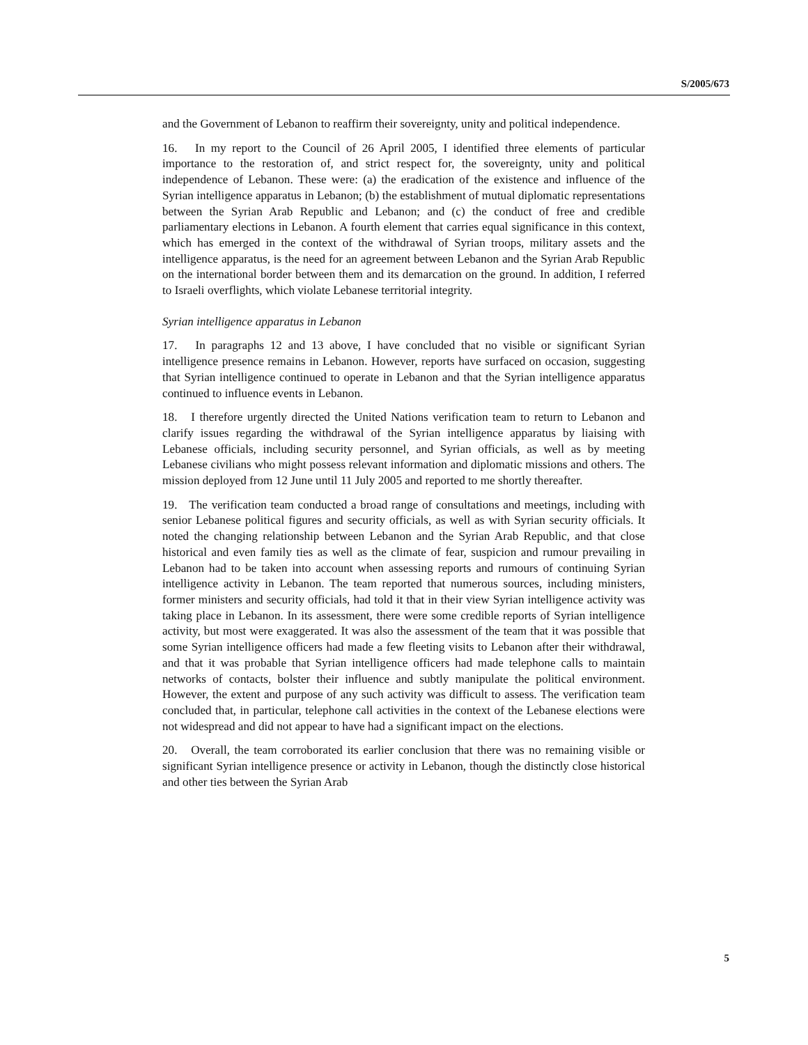S/2005/673
and the Government of Lebanon to reaffirm their sovereignty, unity and political independence.
16. In my report to the Council of 26 April 2005, I identified three elements of particular importance to the restoration of, and strict respect for, the sovereignty, unity and political independence of Lebanon. These were: (a) the eradication of the existence and influence of the Syrian intelligence apparatus in Lebanon; (b) the establishment of mutual diplomatic representations between the Syrian Arab Republic and Lebanon; and (c) the conduct of free and credible parliamentary elections in Lebanon. A fourth element that carries equal significance in this context, which has emerged in the context of the withdrawal of Syrian troops, military assets and the intelligence apparatus, is the need for an agreement between Lebanon and the Syrian Arab Republic on the international border between them and its demarcation on the ground. In addition, I referred to Israeli overflights, which violate Lebanese territorial integrity.
Syrian intelligence apparatus in Lebanon
17. In paragraphs 12 and 13 above, I have concluded that no visible or significant Syrian intelligence presence remains in Lebanon. However, reports have surfaced on occasion, suggesting that Syrian intelligence continued to operate in Lebanon and that the Syrian intelligence apparatus continued to influence events in Lebanon.
18. I therefore urgently directed the United Nations verification team to return to Lebanon and clarify issues regarding the withdrawal of the Syrian intelligence apparatus by liaising with Lebanese officials, including security personnel, and Syrian officials, as well as by meeting Lebanese civilians who might possess relevant information and diplomatic missions and others. The mission deployed from 12 June until 11 July 2005 and reported to me shortly thereafter.
19. The verification team conducted a broad range of consultations and meetings, including with senior Lebanese political figures and security officials, as well as with Syrian security officials. It noted the changing relationship between Lebanon and the Syrian Arab Republic, and that close historical and even family ties as well as the climate of fear, suspicion and rumour prevailing in Lebanon had to be taken into account when assessing reports and rumours of continuing Syrian intelligence activity in Lebanon. The team reported that numerous sources, including ministers, former ministers and security officials, had told it that in their view Syrian intelligence activity was taking place in Lebanon. In its assessment, there were some credible reports of Syrian intelligence activity, but most were exaggerated. It was also the assessment of the team that it was possible that some Syrian intelligence officers had made a few fleeting visits to Lebanon after their withdrawal, and that it was probable that Syrian intelligence officers had made telephone calls to maintain networks of contacts, bolster their influence and subtly manipulate the political environment. However, the extent and purpose of any such activity was difficult to assess. The verification team concluded that, in particular, telephone call activities in the context of the Lebanese elections were not widespread and did not appear to have had a significant impact on the elections.
20. Overall, the team corroborated its earlier conclusion that there was no remaining visible or significant Syrian intelligence presence or activity in Lebanon, though the distinctly close historical and other ties between the Syrian Arab
5